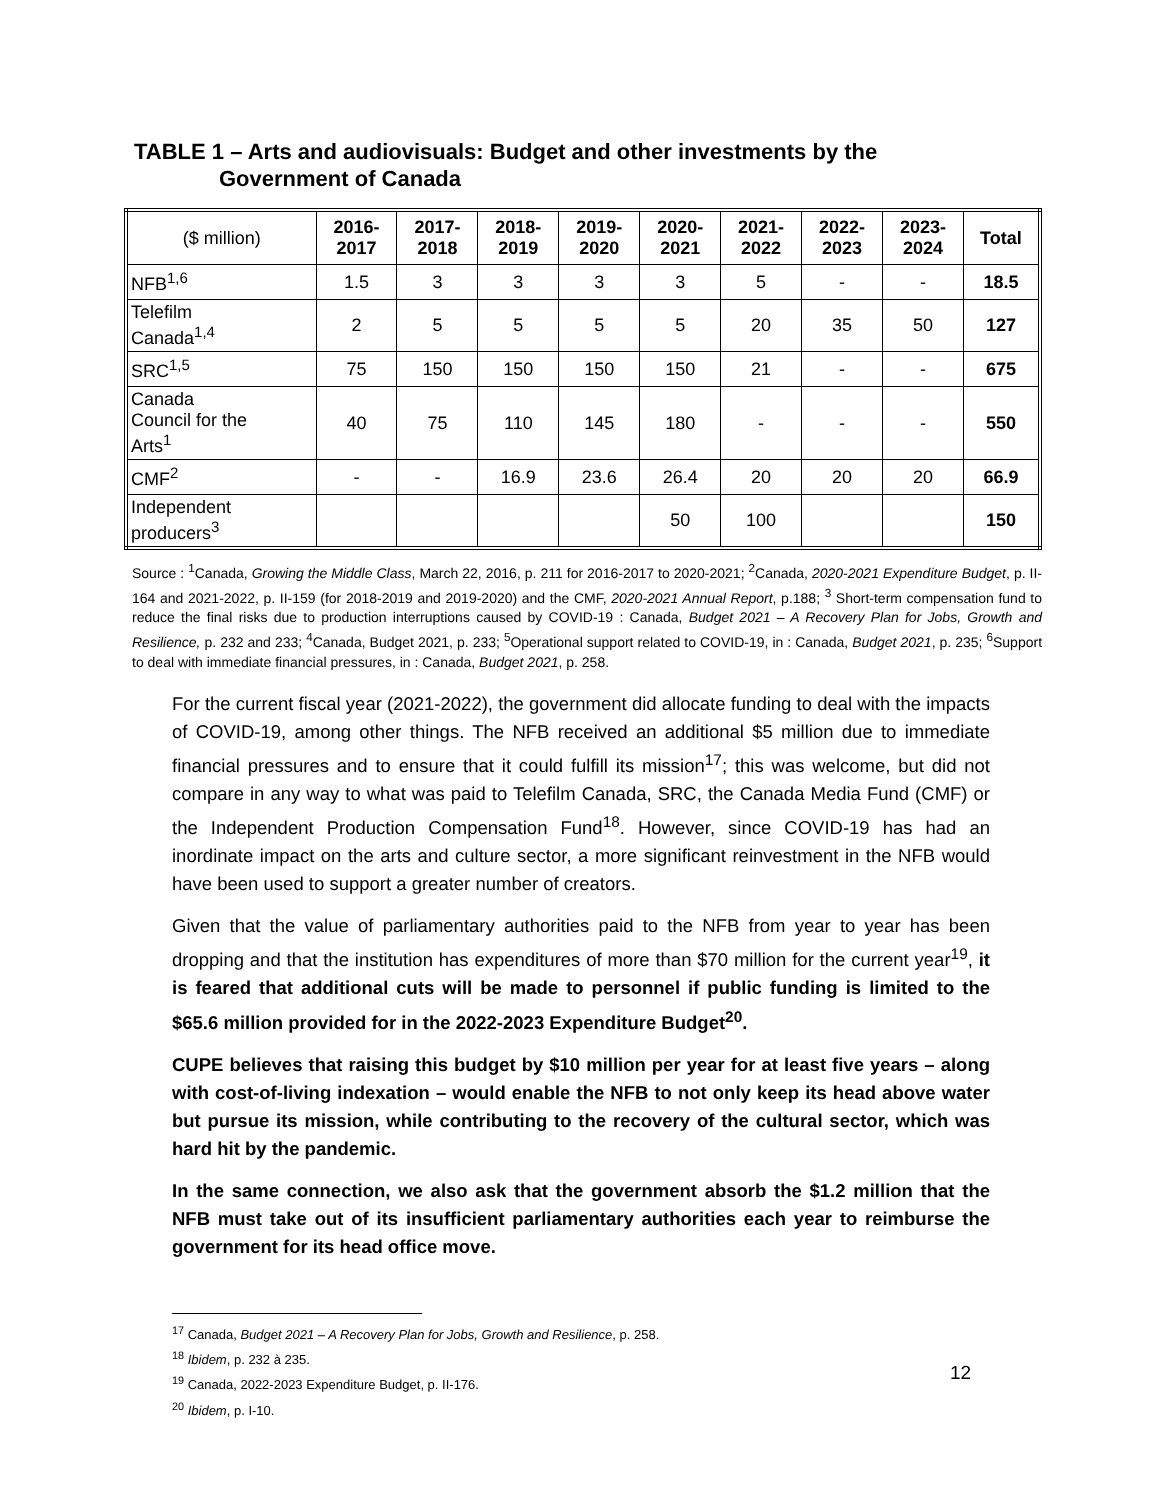TABLE 1 – Arts and audiovisuals: Budget and other investments by the
Government of Canada
| ($ million) | 2016- 2017 | 2017- 2018 | 2018- 2019 | 2019- 2020 | 2020- 2021 | 2021- 2022 | 2022- 2023 | 2023- 2024 | Total |
| --- | --- | --- | --- | --- | --- | --- | --- | --- | --- |
| NFB<sup>1,6</sup> | 1.5 | 3 | 3 | 3 | 3 | 5 | - | - | 18.5 |
| Telefilm Canada<sup>1,4</sup> | 2 | 5 | 5 | 5 | 5 | 20 | 35 | 50 | 127 |
| SRC<sup>1,5</sup> | 75 | 150 | 150 | 150 | 150 | 21 | - | - | 675 |
| Canada Council for the Arts<sup>1</sup> | 40 | 75 | 110 | 145 | 180 | - | - | - | 550 |
| CMF<sup>2</sup> | - | - | 16.9 | 23.6 | 26.4 | 20 | 20 | 20 | 66.9 |
| Independent producers<sup>3</sup> | | | | | 50 | 100 | | | 150 |
Source : <sup>1</sup>Canada, Growing the Middle Class, March 22, 2016, p. 211 for 2016-2017 to 2020-2021; <sup>2</sup>Canada, 2020-2021 Expenditure Budget, p. II-164 and 2021-2022, p. II-159 (for 2018-2019 and 2019-2020) and the CMF, 2020-2021 Annual Report, p.188; <sup>3</sup> Short-term compensation fund to reduce the final risks due to production interruptions caused by COVID-19 : Canada, Budget 2021 – A Recovery Plan for Jobs, Growth and Resilience, p. 232 and 233; <sup>4</sup>Canada, Budget 2021, p. 233; <sup>5</sup>Operational support related to COVID-19, in : Canada, Budget 2021, p. 235; <sup>6</sup>Support to deal with immediate financial pressures, in : Canada, Budget 2021, p. 258.
For the current fiscal year (2021-2022), the government did allocate funding to deal with the impacts of COVID-19, among other things. The NFB received an additional $5 million due to immediate financial pressures and to ensure that it could fulfill its mission<sup>17</sup>; this was welcome, but did not compare in any way to what was paid to Telefilm Canada, SRC, the Canada Media Fund (CMF) or the Independent Production Compensation Fund<sup>18</sup>. However, since COVID-19 has had an inordinate impact on the arts and culture sector, a more significant reinvestment in the NFB would have been used to support a greater number of creators.
Given that the value of parliamentary authorities paid to the NFB from year to year has been dropping and that the institution has expenditures of more than $70 million for the current year<sup>19</sup>, it is feared that additional cuts will be made to personnel if public funding is limited to the $65.6 million provided for in the 2022-2023 Expenditure Budget<sup>20</sup>.
CUPE believes that raising this budget by $10 million per year for at least five years – along with cost-of-living indexation – would enable the NFB to not only keep its head above water but pursue its mission, while contributing to the recovery of the cultural sector, which was hard hit by the pandemic.
In the same connection, we also ask that the government absorb the $1.2 million that the NFB must take out of its insufficient parliamentary authorities each year to reimburse the government for its head office move.
<sup>17</sup> Canada, Budget 2021 – A Recovery Plan for Jobs, Growth and Resilience, p. 258.
<sup>18</sup> Ibidem, p. 232 à 235.
<sup>19</sup> Canada, 2022-2023 Expenditure Budget, p. II-176.
<sup>20</sup> Ibidem, p. I-10.
12